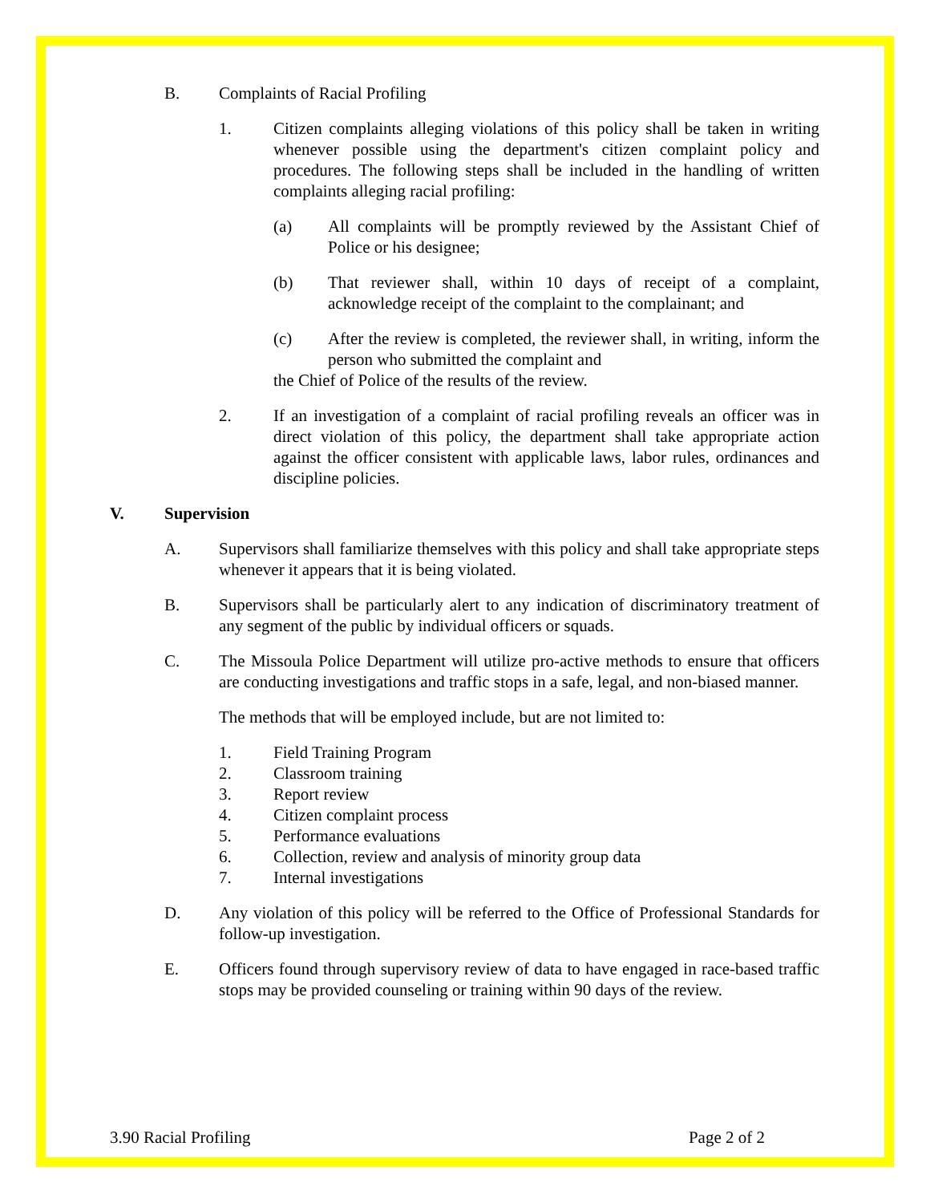B. Complaints of Racial Profiling
1. Citizen complaints alleging violations of this policy shall be taken in writing whenever possible using the department's citizen complaint policy and procedures. The following steps shall be included in the handling of written complaints alleging racial profiling:
(a) All complaints will be promptly reviewed by the Assistant Chief of Police or his designee;
(b) That reviewer shall, within 10 days of receipt of a complaint, acknowledge receipt of the complaint to the complainant; and
(c) After the review is completed, the reviewer shall, in writing, inform the person who submitted the complaint and
the Chief of Police of the results of the review.
2. If an investigation of a complaint of racial profiling reveals an officer was in direct violation of this policy, the department shall take appropriate action against the officer consistent with applicable laws, labor rules, ordinances and discipline policies.
V. Supervision
A. Supervisors shall familiarize themselves with this policy and shall take appropriate steps whenever it appears that it is being violated.
B. Supervisors shall be particularly alert to any indication of discriminatory treatment of any segment of the public by individual officers or squads.
C. The Missoula Police Department will utilize pro-active methods to ensure that officers are conducting investigations and traffic stops in a safe, legal, and non-biased manner.
The methods that will be employed include, but are not limited to:
1. Field Training Program
2. Classroom training
3. Report review
4. Citizen complaint process
5. Performance evaluations
6. Collection, review and analysis of minority group data
7. Internal investigations
D. Any violation of this policy will be referred to the Office of Professional Standards for follow-up investigation.
E. Officers found through supervisory review of data to have engaged in race-based traffic stops may be provided counseling or training within 90 days of the review.
3.90 Racial Profiling Page 2 of 2